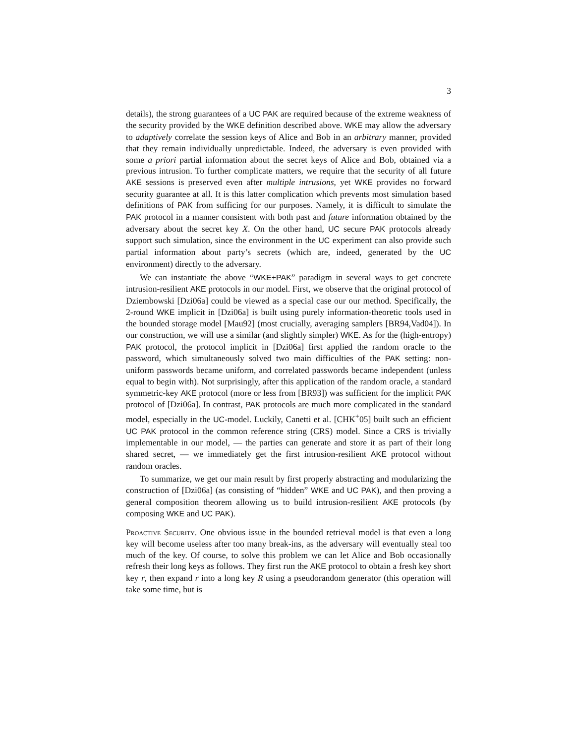3
details), the strong guarantees of a UC PAK are required because of the extreme weakness of the security provided by the WKE definition described above. WKE may allow the adversary to adaptively correlate the session keys of Alice and Bob in an arbitrary manner, provided that they remain individually unpredictable. Indeed, the adversary is even provided with some a priori partial information about the secret keys of Alice and Bob, obtained via a previous intrusion. To further complicate matters, we require that the security of all future AKE sessions is preserved even after multiple intrusions, yet WKE provides no forward security guarantee at all. It is this latter complication which prevents most simulation based definitions of PAK from sufficing for our purposes. Namely, it is difficult to simulate the PAK protocol in a manner consistent with both past and future information obtained by the adversary about the secret key X. On the other hand, UC secure PAK protocols already support such simulation, since the environment in the UC experiment can also provide such partial information about party’s secrets (which are, indeed, generated by the UC environment) directly to the adversary.
We can instantiate the above “WKE+PAK” paradigm in several ways to get concrete intrusion-resilient AKE protocols in our model. First, we observe that the original protocol of Dziembowski [Dzi06a] could be viewed as a special case our our method. Specifically, the 2-round WKE implicit in [Dzi06a] is built using purely information-theoretic tools used in the bounded storage model [Mau92] (most crucially, averaging samplers [BR94,Vad04]). In our construction, we will use a similar (and slightly simpler) WKE. As for the (high-entropy) PAK protocol, the protocol implicit in [Dzi06a] first applied the random oracle to the password, which simultaneously solved two main difficulties of the PAK setting: non-uniform passwords became uniform, and correlated passwords became independent (unless equal to begin with). Not surprisingly, after this application of the random oracle, a standard symmetric-key AKE protocol (more or less from [BR93]) was sufficient for the implicit PAK protocol of [Dzi06a]. In contrast, PAK protocols are much more complicated in the standard model, especially in the UC-model. Luckily, Canetti et al. [CHK<sup>+</sup>05] built such an efficient UC PAK protocol in the common reference string (CRS) model. Since a CRS is trivially implementable in our model, — the parties can generate and store it as part of their long shared secret, — we immediately get the first intrusion-resilient AKE protocol without random oracles.
To summarize, we get our main result by first properly abstracting and modularizing the construction of [Dzi06a] (as consisting of “hidden” WKE and UC PAK), and then proving a general composition theorem allowing us to build intrusion-resilient AKE protocols (by composing WKE and UC PAK).
Proactive Security. One obvious issue in the bounded retrieval model is that even a long key will become useless after too many break-ins, as the adversary will eventually steal too much of the key. Of course, to solve this problem we can let Alice and Bob occasionally refresh their long keys as follows. They first run the AKE protocol to obtain a fresh key short key r, then expand r into a long key R using a pseudorandom generator (this operation will take some time, but is